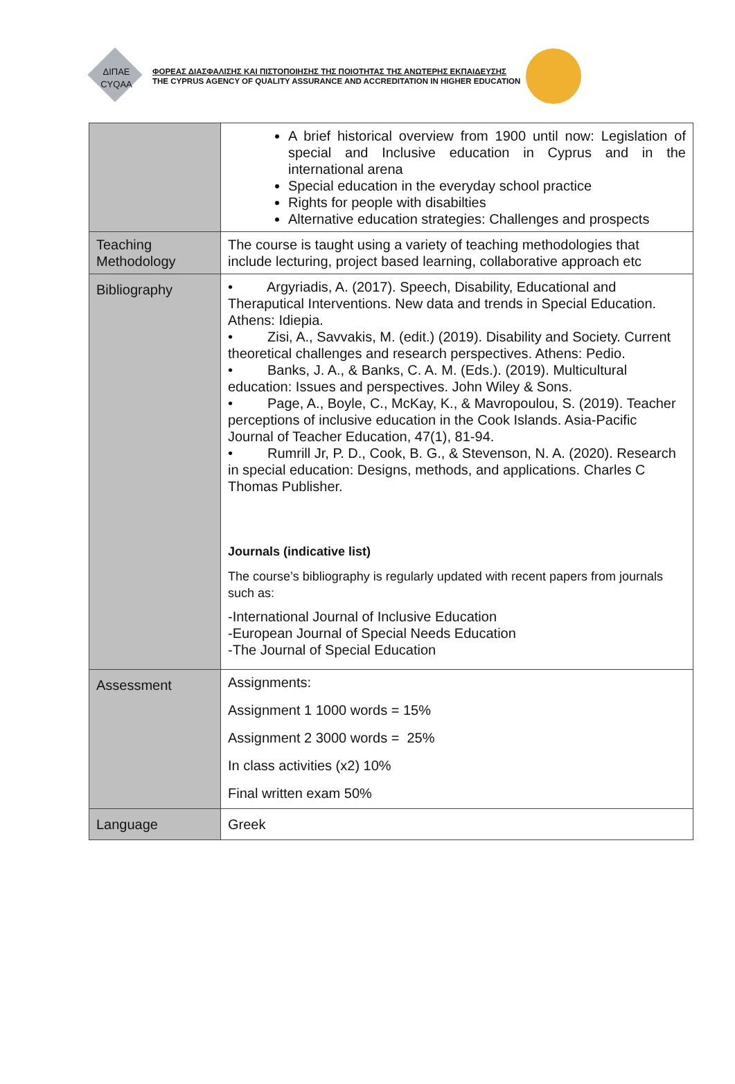ΔΙΠΑΕ
CYQAA
ΦΟΡΕΑΣ ΔΙΑΣΦΑΛΙΣΗΣ ΚΑΙ ΠΙΣΤΟΠΟΙΗΣΗΣ ΤΗΣ ΠΟΙΟΤΗΤΑΣ ΤΗΣ ΑΝΩΤΕΡΗΣ ΕΚΠΑΙΔΕΥΣΗΣ
THE CYPRUS AGENCY OF QUALITY ASSURANCE AND ACCREDITATION IN HIGHER EDUCATION
| | A brief historical overview from 1900 until now: Legislation of special and Inclusive education in Cyprus and in the international arena Special education in the everyday school practice Rights for people with disabilties Alternative education strategies: Challenges and prospects |
| Teaching Methodology | The course is taught using a variety of teaching methodologies that include lecturing, project based learning, collaborative approach etc |
| Bibliography | • Argyriadis, A. (2017). Speech, Disability, Educational and Theraputical Interventions. New data and trends in Special Education. Athens: Idiepia. • Zisi, A., Savvakis, M. (edit.) (2019). Disability and Society. Current theoretical challenges and research perspectives. Athens: Pedio. • Banks, J. A., & Banks, C. A. M. (Eds.). (2019). Multicultural education: Issues and perspectives. John Wiley & Sons. • Page, A., Boyle, C., McKay, K., & Mavropoulou, S. (2019). Teacher perceptions of inclusive education in the Cook Islands. Asia-Pacific Journal of Teacher Education, 47(1), 81-94. • Rumrill Jr, P. D., Cook, B. G., & Stevenson, N. A. (2020). Research in special education: Designs, methods, and applications. Charles C Thomas Publisher. Journals (indicative list) The course’s bibliography is regularly updated with recent papers from journals such as: -International Journal of Inclusive Education -European Journal of Special Needs Education -The Journal of Special Education |
| Assessment | Assignments: Assignment 1 1000 words = 15% Assignment 2 3000 words = 25% In class activities (x2) 10% Final written exam 50% |
| Language | Greek |